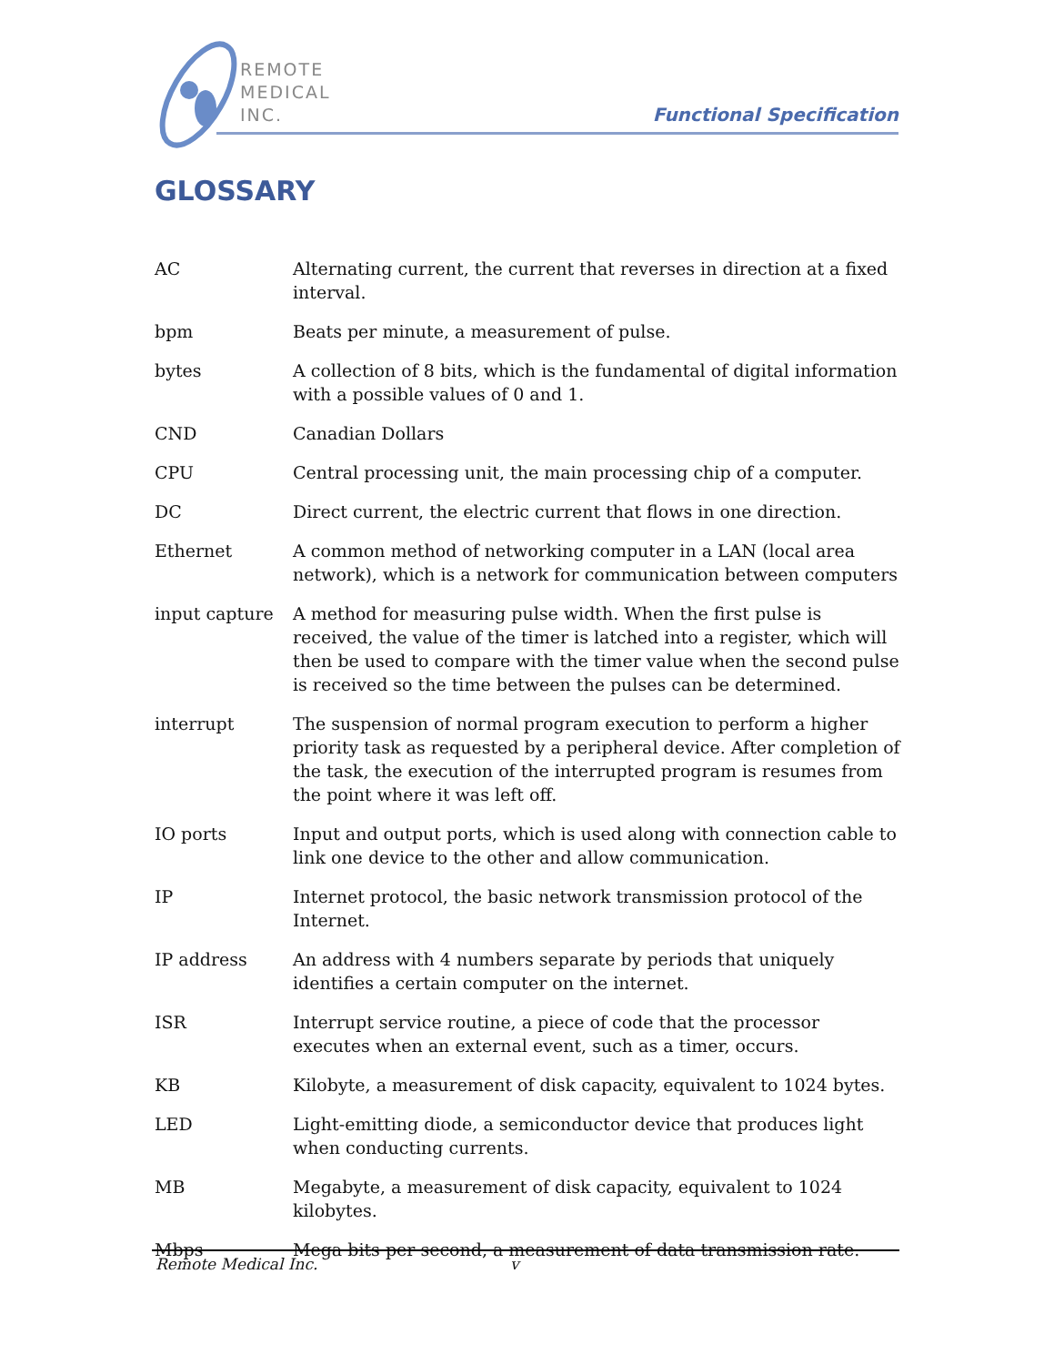REMOTE
MEDICAL
INC.
Functional Specification
GLOSSARY
AC Alternating current, the current that reverses in direction at a fixed interval.
bpm Beats per minute, a measurement of pulse.
bytes A collection of 8 bits, which is the fundamental of digital information with a possible values of 0 and 1.
CND Canadian Dollars
CPU Central processing unit, the main processing chip of a computer.
DC Direct current, the electric current that flows in one direction.
Ethernet A common method of networking computer in a LAN (local area network), which is a network for communication between computers
input capture A method for measuring pulse width. When the first pulse is received, the value of the timer is latched into a register, which will then be used to compare with the timer value when the second pulse is received so the time between the pulses can be determined.
interrupt The suspension of normal program execution to perform a higher priority task as requested by a peripheral device. After completion of the task, the execution of the interrupted program is resumes from the point where it was left off.
IO ports Input and output ports, which is used along with connection cable to link one device to the other and allow communication.
IP Internet protocol, the basic network transmission protocol of the Internet.
IP address An address with 4 numbers separate by periods that uniquely identifies a certain computer on the internet.
ISR Interrupt service routine, a piece of code that the processor executes when an external event, such as a timer, occurs.
KB Kilobyte, a measurement of disk capacity, equivalent to 1024 bytes.
LED Light-emitting diode, a semiconductor device that produces light when conducting currents.
MB Megabyte, a measurement of disk capacity, equivalent to 1024 kilobytes.
Mbps Mega bits per second, a measurement of data transmission rate.
Remote Medical Inc. v